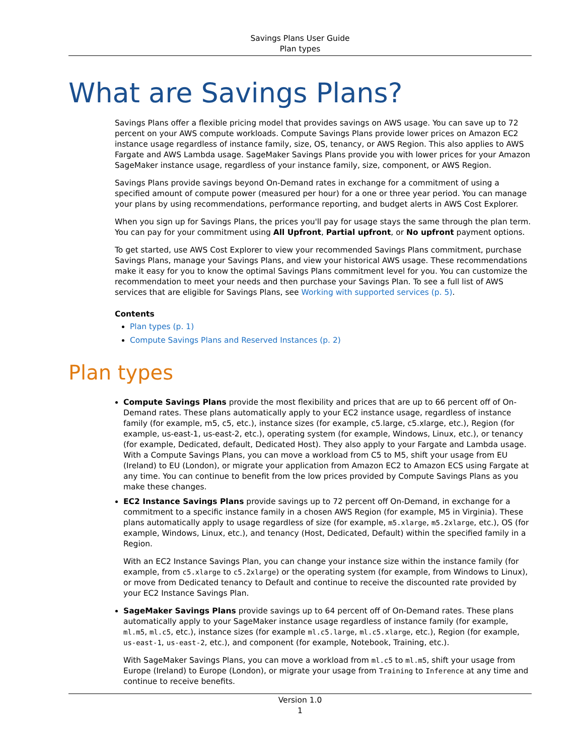Savings Plans User Guide
Plan types
What are Savings Plans?
Savings Plans offer a flexible pricing model that provides savings on AWS usage. You can save up to 72 percent on your AWS compute workloads. Compute Savings Plans provide lower prices on Amazon EC2 instance usage regardless of instance family, size, OS, tenancy, or AWS Region. This also applies to AWS Fargate and AWS Lambda usage. SageMaker Savings Plans provide you with lower prices for your Amazon SageMaker instance usage, regardless of your instance family, size, component, or AWS Region.
Savings Plans provide savings beyond On-Demand rates in exchange for a commitment of using a specified amount of compute power (measured per hour) for a one or three year period. You can manage your plans by using recommendations, performance reporting, and budget alerts in AWS Cost Explorer.
When you sign up for Savings Plans, the prices you'll pay for usage stays the same through the plan term. You can pay for your commitment using All Upfront, Partial upfront, or No upfront payment options.
To get started, use AWS Cost Explorer to view your recommended Savings Plans commitment, purchase Savings Plans, manage your Savings Plans, and view your historical AWS usage. These recommendations make it easy for you to know the optimal Savings Plans commitment level for you. You can customize the recommendation to meet your needs and then purchase your Savings Plan. To see a full list of AWS services that are eligible for Savings Plans, see Working with supported services (p. 5).
Contents
Plan types (p. 1)
Compute Savings Plans and Reserved Instances (p. 2)
Plan types
Compute Savings Plans provide the most flexibility and prices that are up to 66 percent off of On-Demand rates. These plans automatically apply to your EC2 instance usage, regardless of instance family (for example, m5, c5, etc.), instance sizes (for example, c5.large, c5.xlarge, etc.), Region (for example, us-east-1, us-east-2, etc.), operating system (for example, Windows, Linux, etc.), or tenancy (for example, Dedicated, default, Dedicated Host). They also apply to your Fargate and Lambda usage. With a Compute Savings Plans, you can move a workload from C5 to M5, shift your usage from EU (Ireland) to EU (London), or migrate your application from Amazon EC2 to Amazon ECS using Fargate at any time. You can continue to benefit from the low prices provided by Compute Savings Plans as you make these changes.
EC2 Instance Savings Plans provide savings up to 72 percent off On-Demand, in exchange for a commitment to a specific instance family in a chosen AWS Region (for example, M5 in Virginia). These plans automatically apply to usage regardless of size (for example, m5.xlarge, m5.2xlarge, etc.), OS (for example, Windows, Linux, etc.), and tenancy (Host, Dedicated, Default) within the specified family in a Region.
With an EC2 Instance Savings Plan, you can change your instance size within the instance family (for example, from c5.xlarge to c5.2xlarge) or the operating system (for example, from Windows to Linux), or move from Dedicated tenancy to Default and continue to receive the discounted rate provided by your EC2 Instance Savings Plan.
SageMaker Savings Plans provide savings up to 64 percent off of On-Demand rates. These plans automatically apply to your SageMaker instance usage regardless of instance family (for example, ml.m5, ml.c5, etc.), instance sizes (for example ml.c5.large, ml.c5.xlarge, etc.), Region (for example, us-east-1, us-east-2, etc.), and component (for example, Notebook, Training, etc.).
With SageMaker Savings Plans, you can move a workload from ml.c5 to ml.m5, shift your usage from Europe (Ireland) to Europe (London), or migrate your usage from Training to Inference at any time and continue to receive benefits.
Version 1.0
1